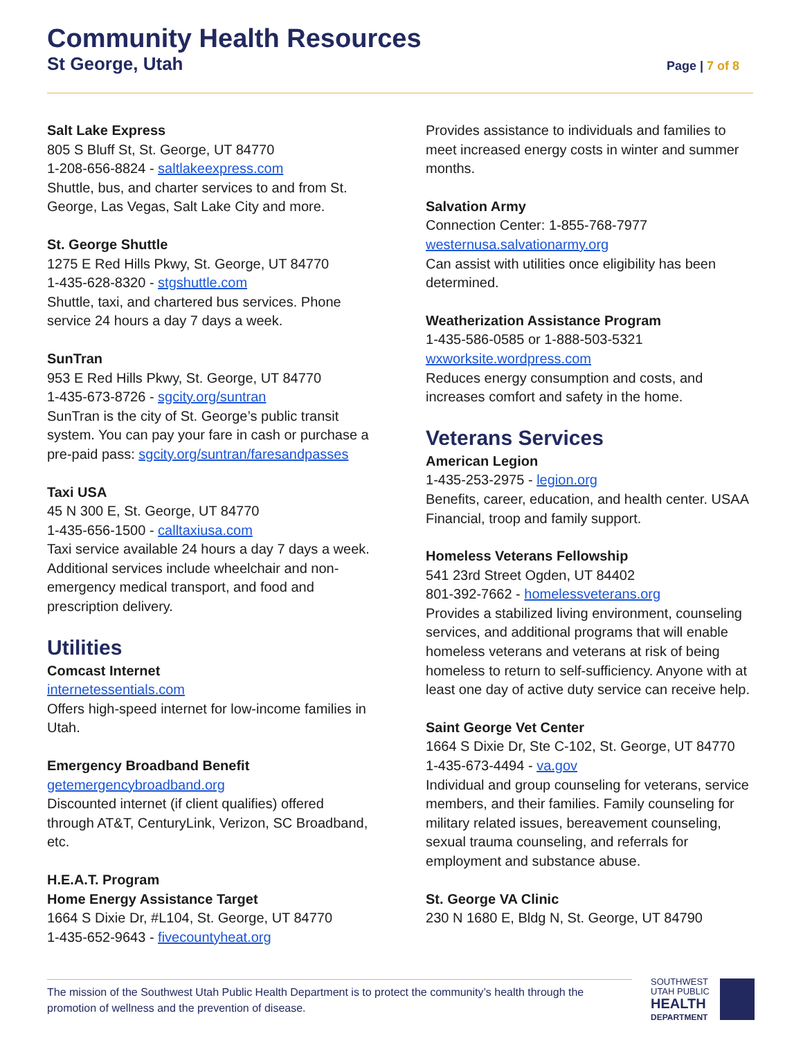Community Health Resources
St George, Utah Page | 7 of 8
Salt Lake Express
805 S Bluff St, St. George, UT 84770
1-208-656-8824 - saltlakeexpress.com
Shuttle, bus, and charter services to and from St. George, Las Vegas, Salt Lake City and more.
St. George Shuttle
1275 E Red Hills Pkwy, St. George, UT 84770
1-435-628-8320 - stgshuttle.com
Shuttle, taxi, and chartered bus services. Phone service 24 hours a day 7 days a week.
SunTran
953 E Red Hills Pkwy, St. George, UT 84770
1-435-673-8726 - sgcity.org/suntran
SunTran is the city of St. George’s public transit system. You can pay your fare in cash or purchase a pre-paid pass: sgcity.org/suntran/faresandpasses
Taxi USA
45 N 300 E, St. George, UT 84770
1-435-656-1500 - calltaxiusa.com
Taxi service available 24 hours a day 7 days a week. Additional services include wheelchair and non-emergency medical transport, and food and prescription delivery.
Utilities
Comcast Internet
internetessentials.com
Offers high-speed internet for low-income families in Utah.
Emergency Broadband Benefit
getemergencybroadband.org
Discounted internet (if client qualifies) offered through AT&T, CenturyLink, Verizon, SC Broadband, etc.
H.E.A.T. Program
Home Energy Assistance Target
1664 S Dixie Dr, #L104, St. George, UT 84770
1-435-652-9643 - fivecountyheat.org
Provides assistance to individuals and families to meet increased energy costs in winter and summer months.
Salvation Army
Connection Center: 1-855-768-7977
westernusa.salvationarmy.org
Can assist with utilities once eligibility has been determined.
Weatherization Assistance Program
1-435-586-0585 or 1-888-503-5321
wxworksite.wordpress.com
Reduces energy consumption and costs, and increases comfort and safety in the home.
Veterans Services
American Legion
1-435-253-2975 - legion.org
Benefits, career, education, and health center. USAA Financial, troop and family support.
Homeless Veterans Fellowship
541 23rd Street Ogden, UT 84402
801-392-7662 - homelessveterans.org
Provides a stabilized living environment, counseling services, and additional programs that will enable homeless veterans and veterans at risk of being homeless to return to self-sufficiency. Anyone with at least one day of active duty service can receive help.
Saint George Vet Center
1664 S Dixie Dr, Ste C-102, St. George, UT 84770
1-435-673-4494 - va.gov
Individual and group counseling for veterans, service members, and their families. Family counseling for military related issues, bereavement counseling, sexual trauma counseling, and referrals for employment and substance abuse.
St. George VA Clinic
230 N 1680 E, Bldg N, St. George, UT 84790
The mission of the Southwest Utah Public Health Department is to protect the community’s health through the promotion of wellness and the prevention of disease.
SOUTHWEST
UTAH PUBLIC
HEALTH
DEPARTMENT